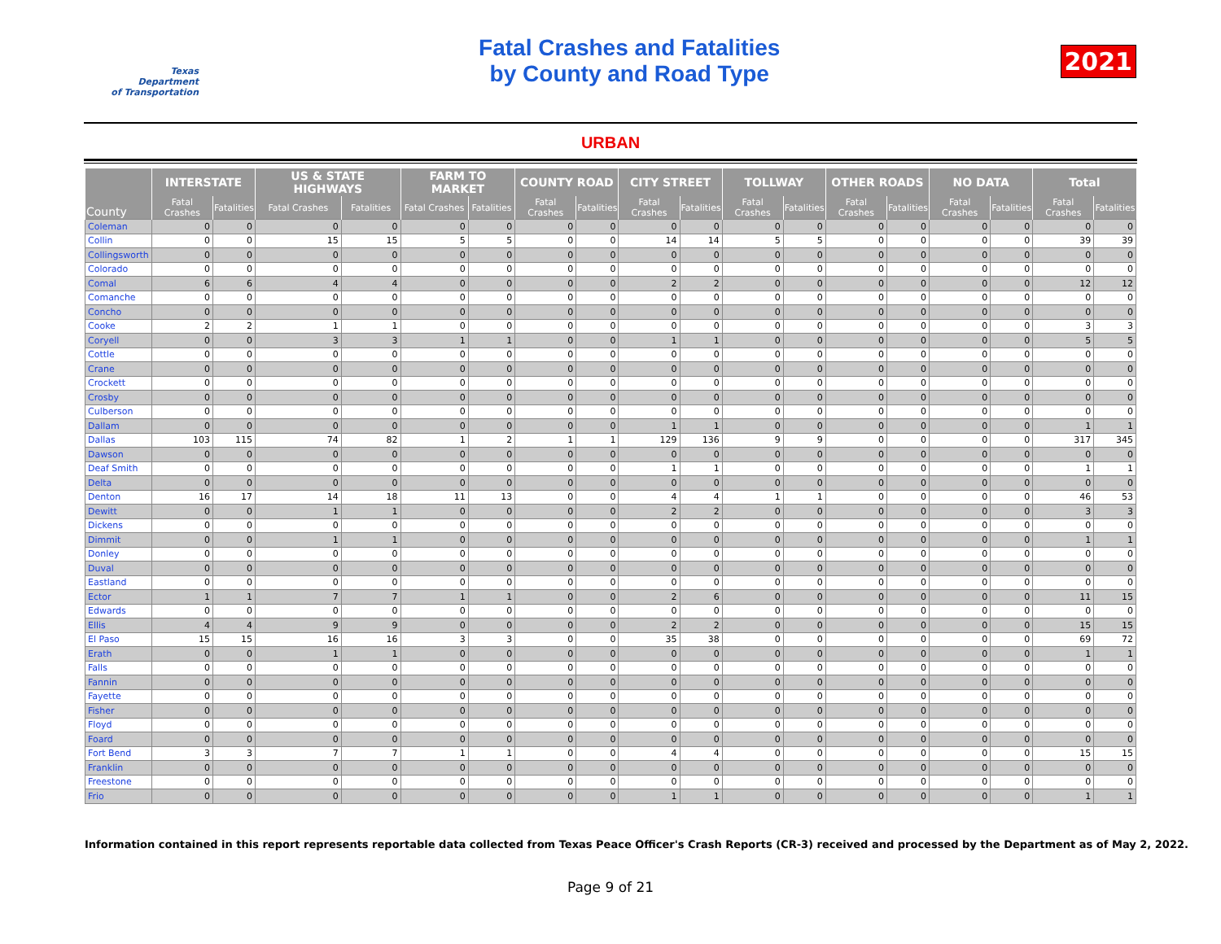Texas
Department
of Transportation
Fatal Crashes and Fatalities
by County and Road Type
2021
URBAN
| County | INTERSTATE | | US & STATE HIGHWAYS | | FARM TO MARKET | | COUNTY ROAD | | CITY STREET | | TOLLWAY | | OTHER ROADS | | NO DATA | | Total | |
| --- | --- | --- | --- | --- | --- | --- | --- | --- | --- | --- | --- | --- | --- | --- | --- | --- | --- | --- |
| | Fatal Crashes | Fatalities | Fatal Crashes | Fatalities | Fatal Crashes | Fatalities | Fatal Crashes | Fatalities | Fatal Crashes | Fatalities | Fatal Crashes | Fatalities | Fatal Crashes | Fatalities | Fatal Crashes | Fatalities | Fatal Crashes | Fatalities |
| Coleman | 0 | 0 | 0 | 0 | 0 | 0 | 0 | 0 | 0 | 0 | 0 | 0 | 0 | 0 | 0 | 0 | 0 | 0 |
| Collin | 0 | 0 | 15 | 15 | 5 | 5 | 0 | 0 | 14 | 14 | 5 | 5 | 0 | 0 | 0 | 0 | 39 | 39 |
| Collingsworth | 0 | 0 | 0 | 0 | 0 | 0 | 0 | 0 | 0 | 0 | 0 | 0 | 0 | 0 | 0 | 0 | 0 | 0 |
| Colorado | 0 | 0 | 0 | 0 | 0 | 0 | 0 | 0 | 0 | 0 | 0 | 0 | 0 | 0 | 0 | 0 | 0 | 0 |
| Comal | 6 | 6 | 4 | 4 | 0 | 0 | 0 | 0 | 2 | 2 | 0 | 0 | 0 | 0 | 0 | 0 | 12 | 12 |
| Comanche | 0 | 0 | 0 | 0 | 0 | 0 | 0 | 0 | 0 | 0 | 0 | 0 | 0 | 0 | 0 | 0 | 0 | 0 |
| Concho | 0 | 0 | 0 | 0 | 0 | 0 | 0 | 0 | 0 | 0 | 0 | 0 | 0 | 0 | 0 | 0 | 0 | 0 |
| Cooke | 2 | 2 | 1 | 1 | 0 | 0 | 0 | 0 | 0 | 0 | 0 | 0 | 0 | 0 | 0 | 0 | 3 | 3 |
| Coryell | 0 | 0 | 3 | 3 | 1 | 1 | 0 | 0 | 1 | 1 | 0 | 0 | 0 | 0 | 0 | 0 | 5 | 5 |
| Cottle | 0 | 0 | 0 | 0 | 0 | 0 | 0 | 0 | 0 | 0 | 0 | 0 | 0 | 0 | 0 | 0 | 0 | 0 |
| Crane | 0 | 0 | 0 | 0 | 0 | 0 | 0 | 0 | 0 | 0 | 0 | 0 | 0 | 0 | 0 | 0 | 0 | 0 |
| Crockett | 0 | 0 | 0 | 0 | 0 | 0 | 0 | 0 | 0 | 0 | 0 | 0 | 0 | 0 | 0 | 0 | 0 | 0 |
| Crosby | 0 | 0 | 0 | 0 | 0 | 0 | 0 | 0 | 0 | 0 | 0 | 0 | 0 | 0 | 0 | 0 | 0 | 0 |
| Culberson | 0 | 0 | 0 | 0 | 0 | 0 | 0 | 0 | 0 | 0 | 0 | 0 | 0 | 0 | 0 | 0 | 0 | 0 |
| Dallam | 0 | 0 | 0 | 0 | 0 | 0 | 0 | 0 | 1 | 1 | 0 | 0 | 0 | 0 | 0 | 0 | 1 | 1 |
| Dallas | 103 | 115 | 74 | 82 | 1 | 2 | 1 | 1 | 129 | 136 | 9 | 9 | 0 | 0 | 0 | 0 | 317 | 345 |
| Dawson | 0 | 0 | 0 | 0 | 0 | 0 | 0 | 0 | 0 | 0 | 0 | 0 | 0 | 0 | 0 | 0 | 0 | 0 |
| Deaf Smith | 0 | 0 | 0 | 0 | 0 | 0 | 0 | 0 | 1 | 1 | 0 | 0 | 0 | 0 | 0 | 0 | 1 | 1 |
| Delta | 0 | 0 | 0 | 0 | 0 | 0 | 0 | 0 | 0 | 0 | 0 | 0 | 0 | 0 | 0 | 0 | 0 | 0 |
| Denton | 16 | 17 | 14 | 18 | 11 | 13 | 0 | 0 | 4 | 4 | 1 | 1 | 0 | 0 | 0 | 0 | 46 | 53 |
| Dewitt | 0 | 0 | 1 | 1 | 0 | 0 | 0 | 0 | 2 | 2 | 0 | 0 | 0 | 0 | 0 | 0 | 3 | 3 |
| Dickens | 0 | 0 | 0 | 0 | 0 | 0 | 0 | 0 | 0 | 0 | 0 | 0 | 0 | 0 | 0 | 0 | 0 | 0 |
| Dimmit | 0 | 0 | 1 | 1 | 0 | 0 | 0 | 0 | 0 | 0 | 0 | 0 | 0 | 0 | 0 | 0 | 1 | 1 |
| Donley | 0 | 0 | 0 | 0 | 0 | 0 | 0 | 0 | 0 | 0 | 0 | 0 | 0 | 0 | 0 | 0 | 0 | 0 |
| Duval | 0 | 0 | 0 | 0 | 0 | 0 | 0 | 0 | 0 | 0 | 0 | 0 | 0 | 0 | 0 | 0 | 0 | 0 |
| Eastland | 0 | 0 | 0 | 0 | 0 | 0 | 0 | 0 | 0 | 0 | 0 | 0 | 0 | 0 | 0 | 0 | 0 | 0 |
| Ector | 1 | 1 | 7 | 7 | 1 | 1 | 0 | 0 | 2 | 6 | 0 | 0 | 0 | 0 | 0 | 0 | 11 | 15 |
| Edwards | 0 | 0 | 0 | 0 | 0 | 0 | 0 | 0 | 0 | 0 | 0 | 0 | 0 | 0 | 0 | 0 | 0 | 0 |
| Ellis | 4 | 4 | 9 | 9 | 0 | 0 | 0 | 0 | 2 | 2 | 0 | 0 | 0 | 0 | 0 | 0 | 15 | 15 |
| El Paso | 15 | 15 | 16 | 16 | 3 | 3 | 0 | 0 | 35 | 38 | 0 | 0 | 0 | 0 | 0 | 0 | 69 | 72 |
| Erath | 0 | 0 | 1 | 1 | 0 | 0 | 0 | 0 | 0 | 0 | 0 | 0 | 0 | 0 | 0 | 0 | 1 | 1 |
| Falls | 0 | 0 | 0 | 0 | 0 | 0 | 0 | 0 | 0 | 0 | 0 | 0 | 0 | 0 | 0 | 0 | 0 | 0 |
| Fannin | 0 | 0 | 0 | 0 | 0 | 0 | 0 | 0 | 0 | 0 | 0 | 0 | 0 | 0 | 0 | 0 | 0 | 0 |
| Fayette | 0 | 0 | 0 | 0 | 0 | 0 | 0 | 0 | 0 | 0 | 0 | 0 | 0 | 0 | 0 | 0 | 0 | 0 |
| Fisher | 0 | 0 | 0 | 0 | 0 | 0 | 0 | 0 | 0 | 0 | 0 | 0 | 0 | 0 | 0 | 0 | 0 | 0 |
| Floyd | 0 | 0 | 0 | 0 | 0 | 0 | 0 | 0 | 0 | 0 | 0 | 0 | 0 | 0 | 0 | 0 | 0 | 0 |
| Foard | 0 | 0 | 0 | 0 | 0 | 0 | 0 | 0 | 0 | 0 | 0 | 0 | 0 | 0 | 0 | 0 | 0 | 0 |
| Fort Bend | 3 | 3 | 7 | 7 | 1 | 1 | 0 | 0 | 4 | 4 | 0 | 0 | 0 | 0 | 0 | 0 | 15 | 15 |
| Franklin | 0 | 0 | 0 | 0 | 0 | 0 | 0 | 0 | 0 | 0 | 0 | 0 | 0 | 0 | 0 | 0 | 0 | 0 |
| Freestone | 0 | 0 | 0 | 0 | 0 | 0 | 0 | 0 | 0 | 0 | 0 | 0 | 0 | 0 | 0 | 0 | 0 | 0 |
| Frio | 0 | 0 | 0 | 0 | 0 | 0 | 0 | 0 | 1 | 1 | 0 | 0 | 0 | 0 | 0 | 0 | 1 | 1 |
Information contained in this report represents reportable data collected from Texas Peace Officer's Crash Reports (CR-3) received and processed by the Department as of May 2, 2022.
Page 9 of 21